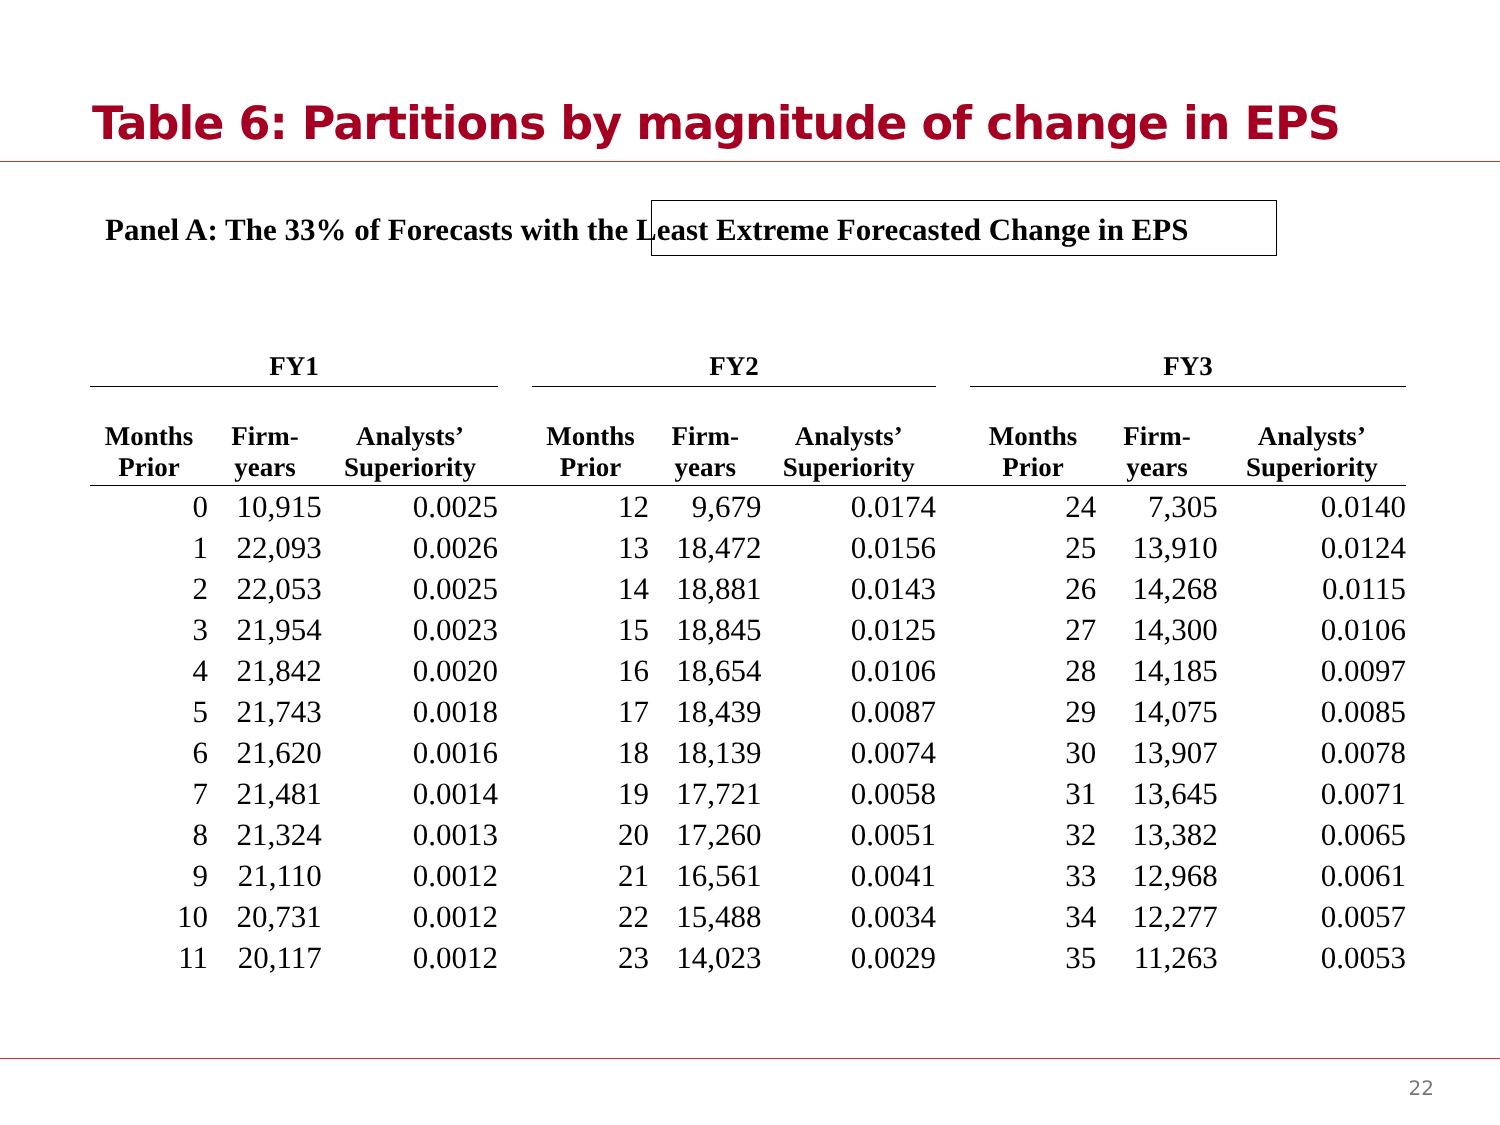Table 6: Partitions by magnitude of change in EPS
Panel A: The 33% of Forecasts with the Least Extreme Forecasted Change in EPS
| FY1 | | | | FY2 | | | | FY3 | | |
| --- | --- | --- | --- | --- | --- | --- | --- | --- | --- | --- |
| Months Prior | Firm- years | Analysts’ Superiority | | Months Prior | Firm- years | Analysts’ Superiority | | Months Prior | Firm- years | Analysts’ Superiority |
| 0 | 10,915 | 0.0025 | | 12 | 9,679 | 0.0174 | | 24 | 7,305 | 0.0140 |
| 1 | 22,093 | 0.0026 | | 13 | 18,472 | 0.0156 | | 25 | 13,910 | 0.0124 |
| 2 | 22,053 | 0.0025 | | 14 | 18,881 | 0.0143 | | 26 | 14,268 | 0.0115 |
| 3 | 21,954 | 0.0023 | | 15 | 18,845 | 0.0125 | | 27 | 14,300 | 0.0106 |
| 4 | 21,842 | 0.0020 | | 16 | 18,654 | 0.0106 | | 28 | 14,185 | 0.0097 |
| 5 | 21,743 | 0.0018 | | 17 | 18,439 | 0.0087 | | 29 | 14,075 | 0.0085 |
| 6 | 21,620 | 0.0016 | | 18 | 18,139 | 0.0074 | | 30 | 13,907 | 0.0078 |
| 7 | 21,481 | 0.0014 | | 19 | 17,721 | 0.0058 | | 31 | 13,645 | 0.0071 |
| 8 | 21,324 | 0.0013 | | 20 | 17,260 | 0.0051 | | 32 | 13,382 | 0.0065 |
| 9 | 21,110 | 0.0012 | | 21 | 16,561 | 0.0041 | | 33 | 12,968 | 0.0061 |
| 10 | 20,731 | 0.0012 | | 22 | 15,488 | 0.0034 | | 34 | 12,277 | 0.0057 |
| 11 | 20,117 | 0.0012 | | 23 | 14,023 | 0.0029 | | 35 | 11,263 | 0.0053 |
22